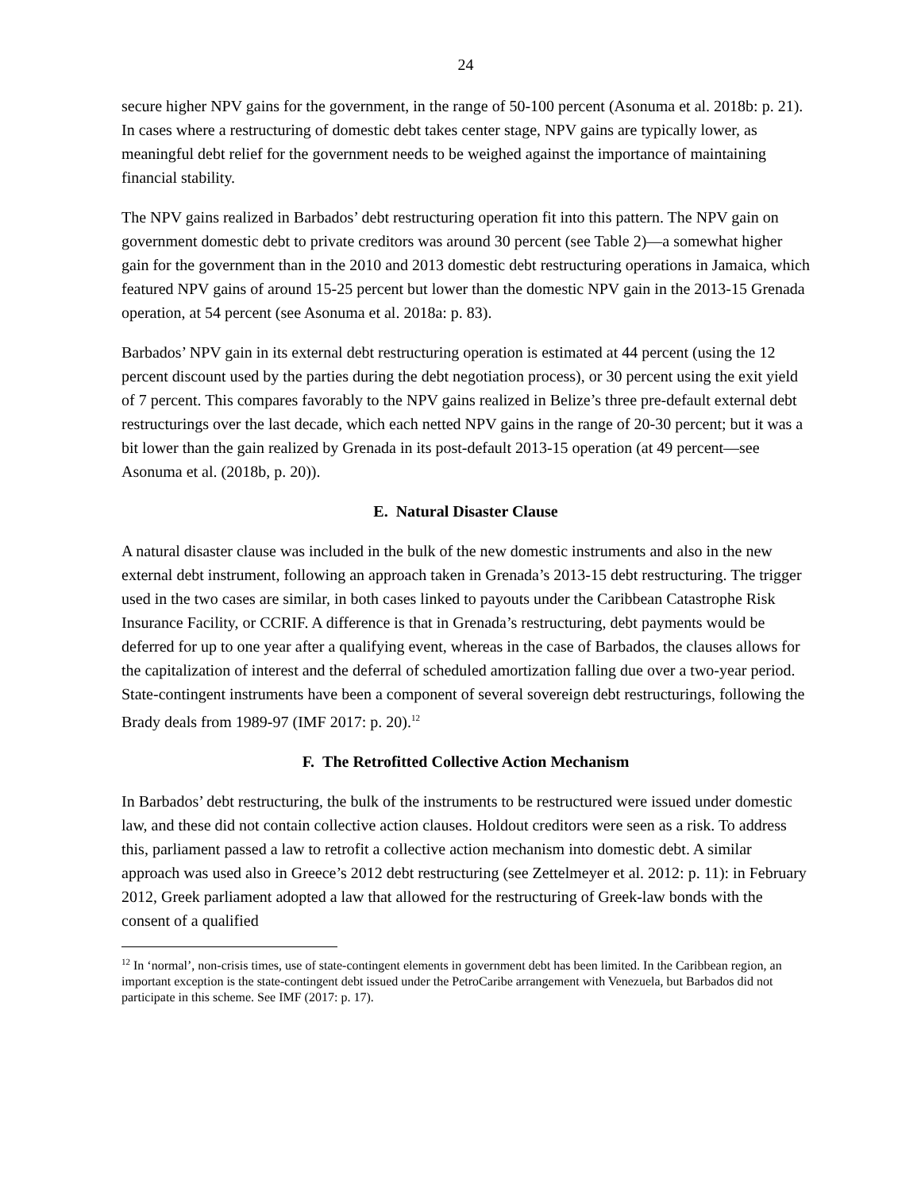24
secure higher NPV gains for the government, in the range of 50-100 percent (Asonuma et al. 2018b: p. 21). In cases where a restructuring of domestic debt takes center stage, NPV gains are typically lower, as meaningful debt relief for the government needs to be weighed against the importance of maintaining financial stability.
The NPV gains realized in Barbados’ debt restructuring operation fit into this pattern. The NPV gain on government domestic debt to private creditors was around 30 percent (see Table 2)—a somewhat higher gain for the government than in the 2010 and 2013 domestic debt restructuring operations in Jamaica, which featured NPV gains of around 15-25 percent but lower than the domestic NPV gain in the 2013-15 Grenada operation, at 54 percent (see Asonuma et al. 2018a: p. 83).
Barbados’ NPV gain in its external debt restructuring operation is estimated at 44 percent (using the 12 percent discount used by the parties during the debt negotiation process), or 30 percent using the exit yield of 7 percent. This compares favorably to the NPV gains realized in Belize’s three pre-default external debt restructurings over the last decade, which each netted NPV gains in the range of 20-30 percent; but it was a bit lower than the gain realized by Grenada in its post-default 2013-15 operation (at 49 percent—see Asonuma et al. (2018b, p. 20)).
E. Natural Disaster Clause
A natural disaster clause was included in the bulk of the new domestic instruments and also in the new external debt instrument, following an approach taken in Grenada’s 2013-15 debt restructuring. The trigger used in the two cases are similar, in both cases linked to payouts under the Caribbean Catastrophe Risk Insurance Facility, or CCRIF. A difference is that in Grenada’s restructuring, debt payments would be deferred for up to one year after a qualifying event, whereas in the case of Barbados, the clauses allows for the capitalization of interest and the deferral of scheduled amortization falling due over a two-year period. State-contingent instruments have been a component of several sovereign debt restructurings, following the Brady deals from 1989-97 (IMF 2017: p. 20).<sup>12</sup>
F. The Retrofitted Collective Action Mechanism
In Barbados’ debt restructuring, the bulk of the instruments to be restructured were issued under domestic law, and these did not contain collective action clauses. Holdout creditors were seen as a risk. To address this, parliament passed a law to retrofit a collective action mechanism into domestic debt. A similar approach was used also in Greece’s 2012 debt restructuring (see Zettelmeyer et al. 2012: p. 11): in February 2012, Greek parliament adopted a law that allowed for the restructuring of Greek-law bonds with the consent of a qualified
<sup>12</sup> In ‘normal’, non-crisis times, use of state-contingent elements in government debt has been limited. In the Caribbean region, an important exception is the state-contingent debt issued under the PetroCaribe arrangement with Venezuela, but Barbados did not participate in this scheme. See IMF (2017: p. 17).